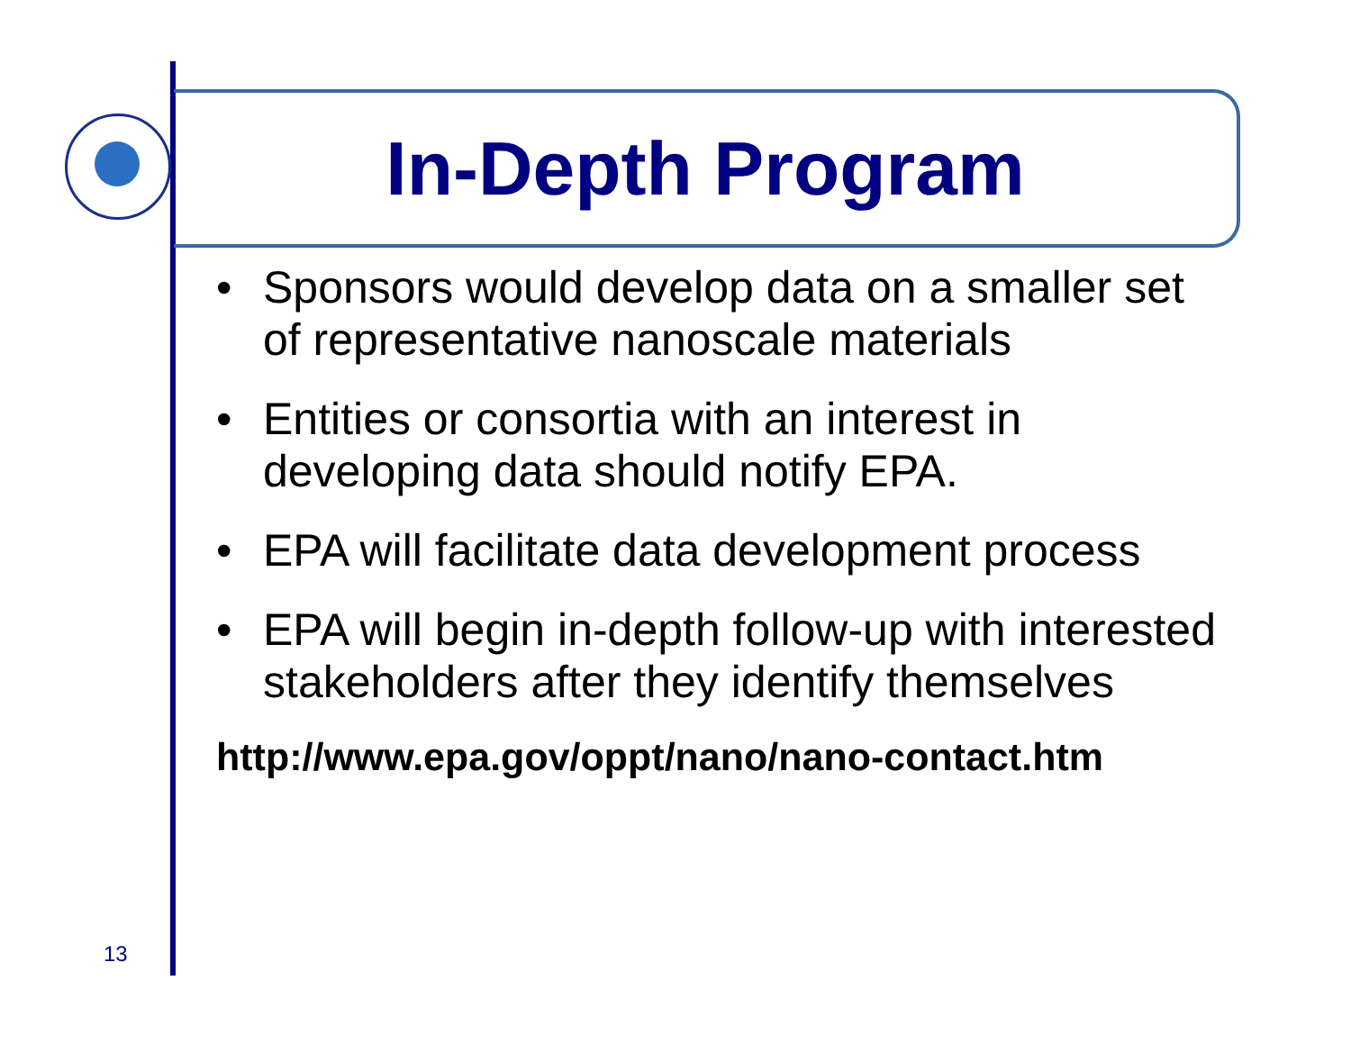In-Depth Program
• Sponsors would develop data on a smaller set of representative nanoscale materials
• Entities or consortia with an interest in developing data should notify EPA.
• EPA will facilitate data development process
• EPA will begin in-depth follow-up with interested stakeholders after they identify themselves
http://www.epa.gov/oppt/nano/nano-contact.htm
13